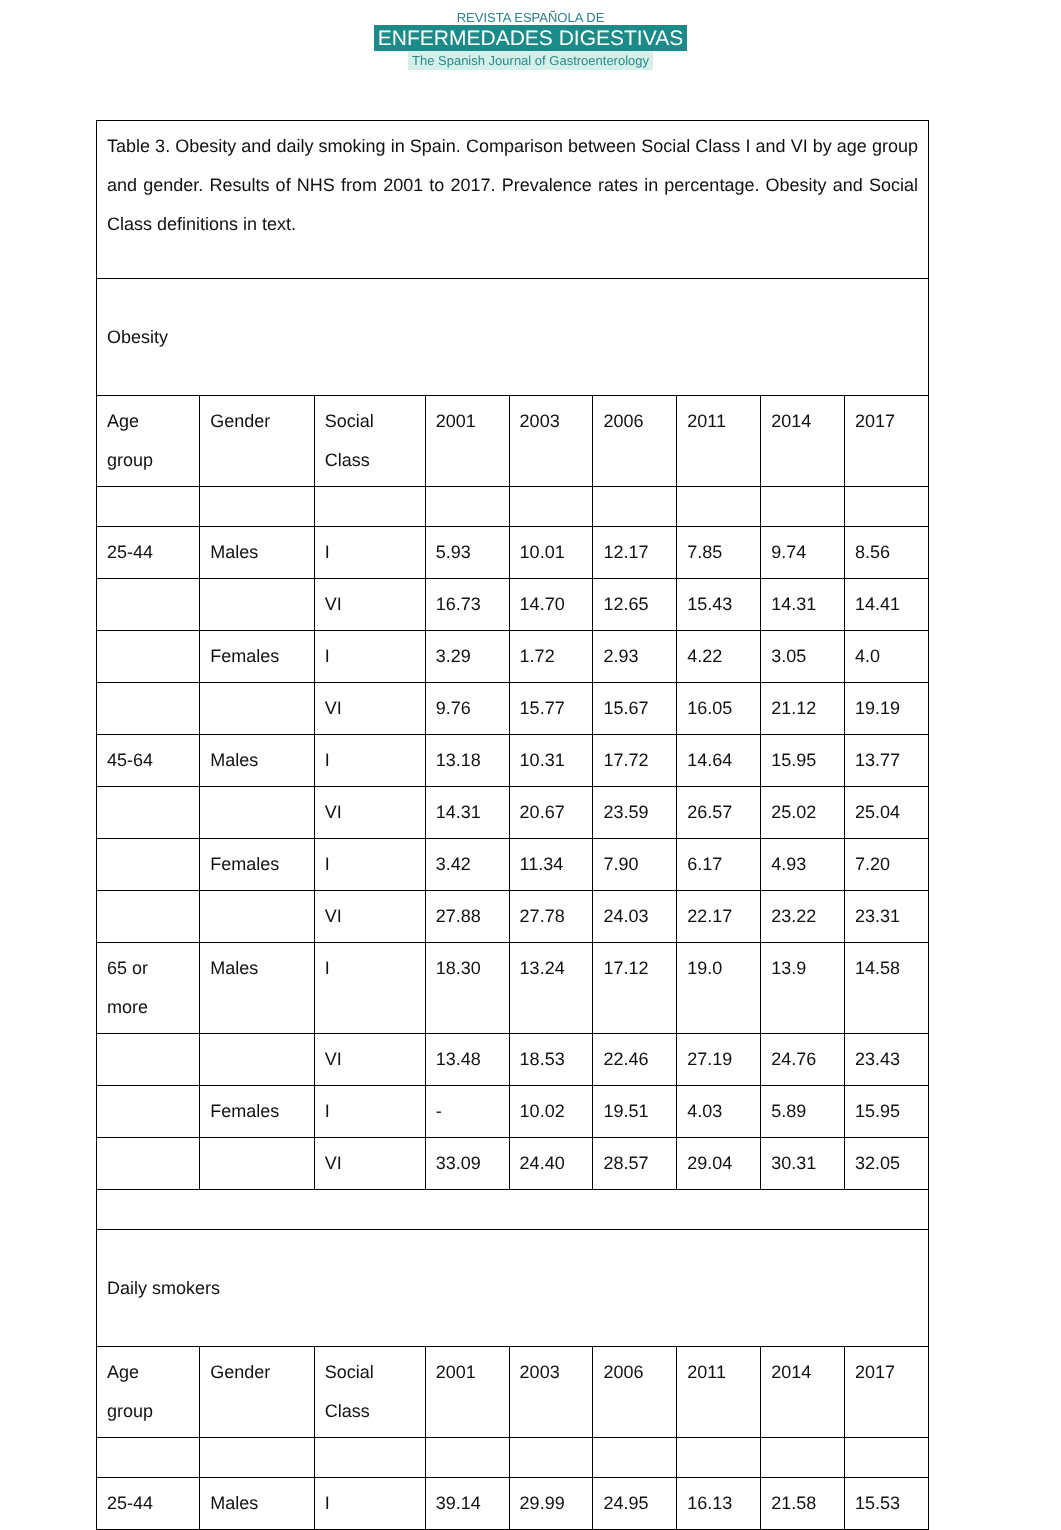REVISTA ESPAÑOLA DE
ENFERMEDADES DIGESTIVAS
The Spanish Journal of Gastroenterology
| Table 3. Obesity and daily smoking in Spain. Comparison between Social Class I and VI by age group and gender. Results of NHS from 2001 to 2017. Prevalence rates in percentage. Obesity and Social Class definitions in text. | | | | | | | | |
| Obesity | | | | | | | | |
| Age group | Gender | Social Class | 2001 | 2003 | 2006 | 2011 | 2014 | 2017 |
| 25-44 | Males | I | 5.93 | 10.01 | 12.17 | 7.85 | 9.74 | 8.56 |
| | | VI | 16.73 | 14.70 | 12.65 | 15.43 | 14.31 | 14.41 |
| | Females | I | 3.29 | 1.72 | 2.93 | 4.22 | 3.05 | 4.0 |
| | | VI | 9.76 | 15.77 | 15.67 | 16.05 | 21.12 | 19.19 |
| 45-64 | Males | I | 13.18 | 10.31 | 17.72 | 14.64 | 15.95 | 13.77 |
| | | VI | 14.31 | 20.67 | 23.59 | 26.57 | 25.02 | 25.04 |
| | Females | I | 3.42 | 11.34 | 7.90 | 6.17 | 4.93 | 7.20 |
| | | VI | 27.88 | 27.78 | 24.03 | 22.17 | 23.22 | 23.31 |
| 65 or more | Males | I | 18.30 | 13.24 | 17.12 | 19.0 | 13.9 | 14.58 |
| | | VI | 13.48 | 18.53 | 22.46 | 27.19 | 24.76 | 23.43 |
| | Females | I | - | 10.02 | 19.51 | 4.03 | 5.89 | 15.95 |
| | | VI | 33.09 | 24.40 | 28.57 | 29.04 | 30.31 | 32.05 |
| Daily smokers | | | | | | | | |
| Age group | Gender | Social Class | 2001 | 2003 | 2006 | 2011 | 2014 | 2017 |
| 25-44 | Males | I | 39.14 | 29.99 | 24.95 | 16.13 | 21.58 | 15.53 |